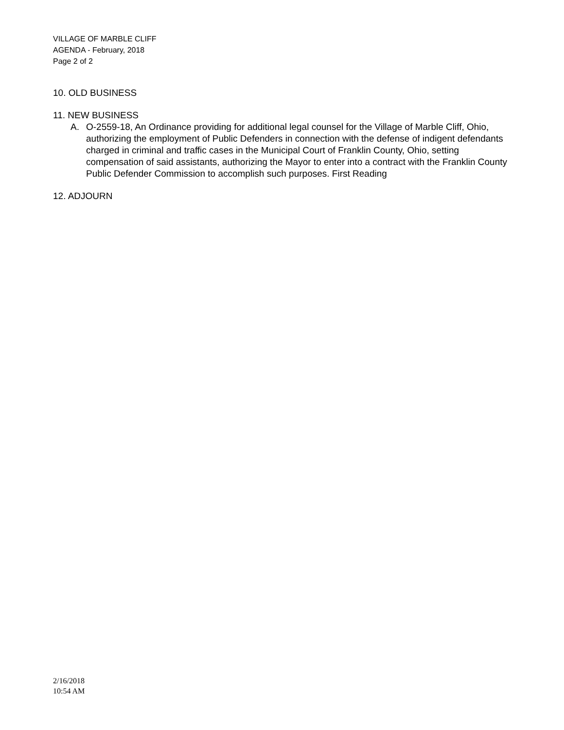VILLAGE OF MARBLE CLIFF
AGENDA - February, 2018
Page 2 of 2
10. OLD BUSINESS
11. NEW BUSINESS
A. O-2559-18, An Ordinance providing for additional legal counsel for the Village of Marble Cliff, Ohio, authorizing the employment of Public Defenders in connection with the defense of indigent defendants charged in criminal and traffic cases in the Municipal Court of Franklin County, Ohio, setting compensation of said assistants, authorizing the Mayor to enter into a contract with the Franklin County Public Defender Commission to accomplish such purposes. First Reading
12. ADJOURN
2/16/2018
10:54 AM